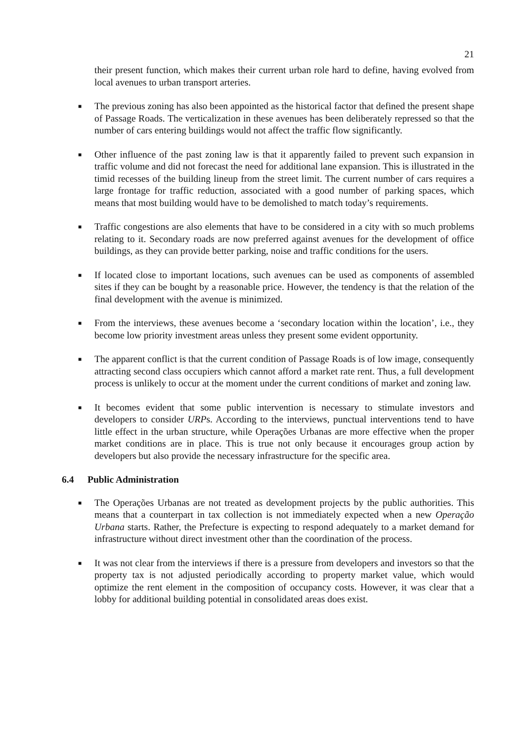21
their present function, which makes their current urban role hard to define, having evolved from local avenues to urban transport arteries.
■ The previous zoning has also been appointed as the historical factor that defined the present shape of Passage Roads. The verticalization in these avenues has been deliberately repressed so that the number of cars entering buildings would not affect the traffic flow significantly.
■ Other influence of the past zoning law is that it apparently failed to prevent such expansion in traffic volume and did not forecast the need for additional lane expansion. This is illustrated in the timid recesses of the building lineup from the street limit. The current number of cars requires a large frontage for traffic reduction, associated with a good number of parking spaces, which means that most building would have to be demolished to match today’s requirements.
■ Traffic congestions are also elements that have to be considered in a city with so much problems relating to it. Secondary roads are now preferred against avenues for the development of office buildings, as they can provide better parking, noise and traffic conditions for the users.
■ If located close to important locations, such avenues can be used as components of assembled sites if they can be bought by a reasonable price. However, the tendency is that the relation of the final development with the avenue is minimized.
■ From the interviews, these avenues become a ‘secondary location within the location’, i.e., they become low priority investment areas unless they present some evident opportunity.
■ The apparent conflict is that the current condition of Passage Roads is of low image, consequently attracting second class occupiers which cannot afford a market rate rent. Thus, a full development process is unlikely to occur at the moment under the current conditions of market and zoning law.
■ It becomes evident that some public intervention is necessary to stimulate investors and developers to consider URPs. According to the interviews, punctual interventions tend to have little effect in the urban structure, while Operações Urbanas are more effective when the proper market conditions are in place. This is true not only because it encourages group action by developers but also provide the necessary infrastructure for the specific area.
6.4 Public Administration
■ The Operações Urbanas are not treated as development projects by the public authorities. This means that a counterpart in tax collection is not immediately expected when a new Operação Urbana starts. Rather, the Prefecture is expecting to respond adequately to a market demand for infrastructure without direct investment other than the coordination of the process.
■ It was not clear from the interviews if there is a pressure from developers and investors so that the property tax is not adjusted periodically according to property market value, which would optimize the rent element in the composition of occupancy costs. However, it was clear that a lobby for additional building potential in consolidated areas does exist.